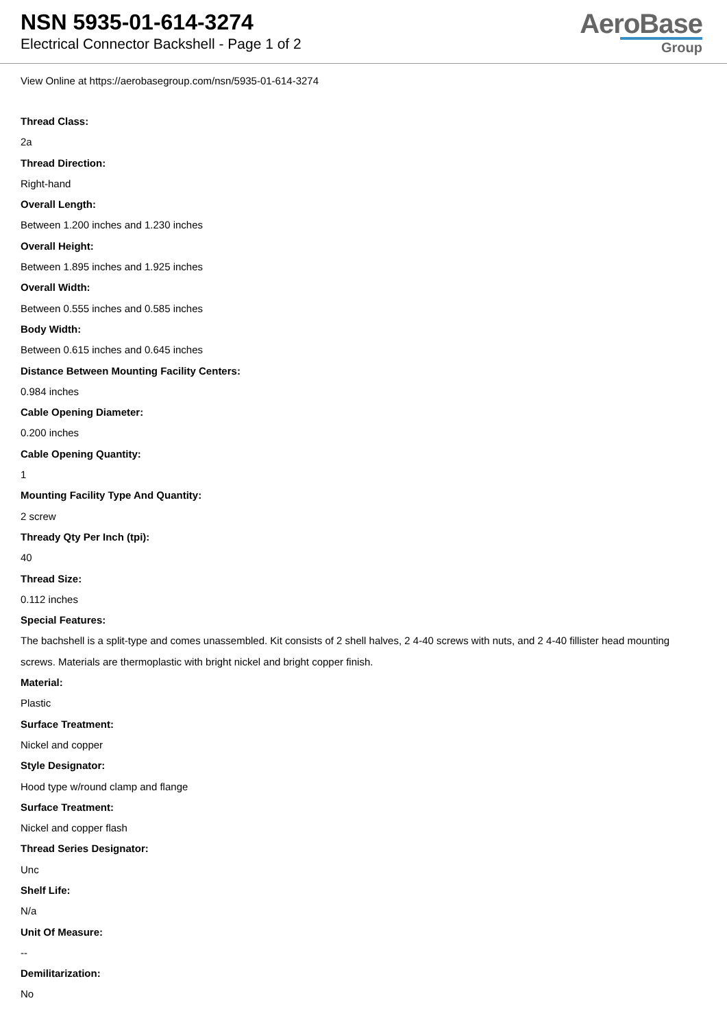NSN 5935-01-614-3274
Electrical Connector Backshell - Page 1 of 2
AeroBase
Group
View Online at https://aerobasegroup.com/nsn/5935-01-614-3274
Thread Class:
2a
Thread Direction:
Right-hand
Overall Length:
Between 1.200 inches and 1.230 inches
Overall Height:
Between 1.895 inches and 1.925 inches
Overall Width:
Between 0.555 inches and 0.585 inches
Body Width:
Between 0.615 inches and 0.645 inches
Distance Between Mounting Facility Centers:
0.984 inches
Cable Opening Diameter:
0.200 inches
Cable Opening Quantity:
1
Mounting Facility Type And Quantity:
2 screw
Thready Qty Per Inch (tpi):
40
Thread Size:
0.112 inches
Special Features:
The bachshell is a split-type and comes unassembled. Kit consists of 2 shell halves, 2 4-40 screws with nuts, and 2 4-40 fillister head mounting screws. Materials are thermoplastic with bright nickel and bright copper finish.
Material:
Plastic
Surface Treatment:
Nickel and copper
Style Designator:
Hood type w/round clamp and flange
Surface Treatment:
Nickel and copper flash
Thread Series Designator:
Unc
Shelf Life:
N/a
Unit Of Measure:
--
Demilitarization:
No